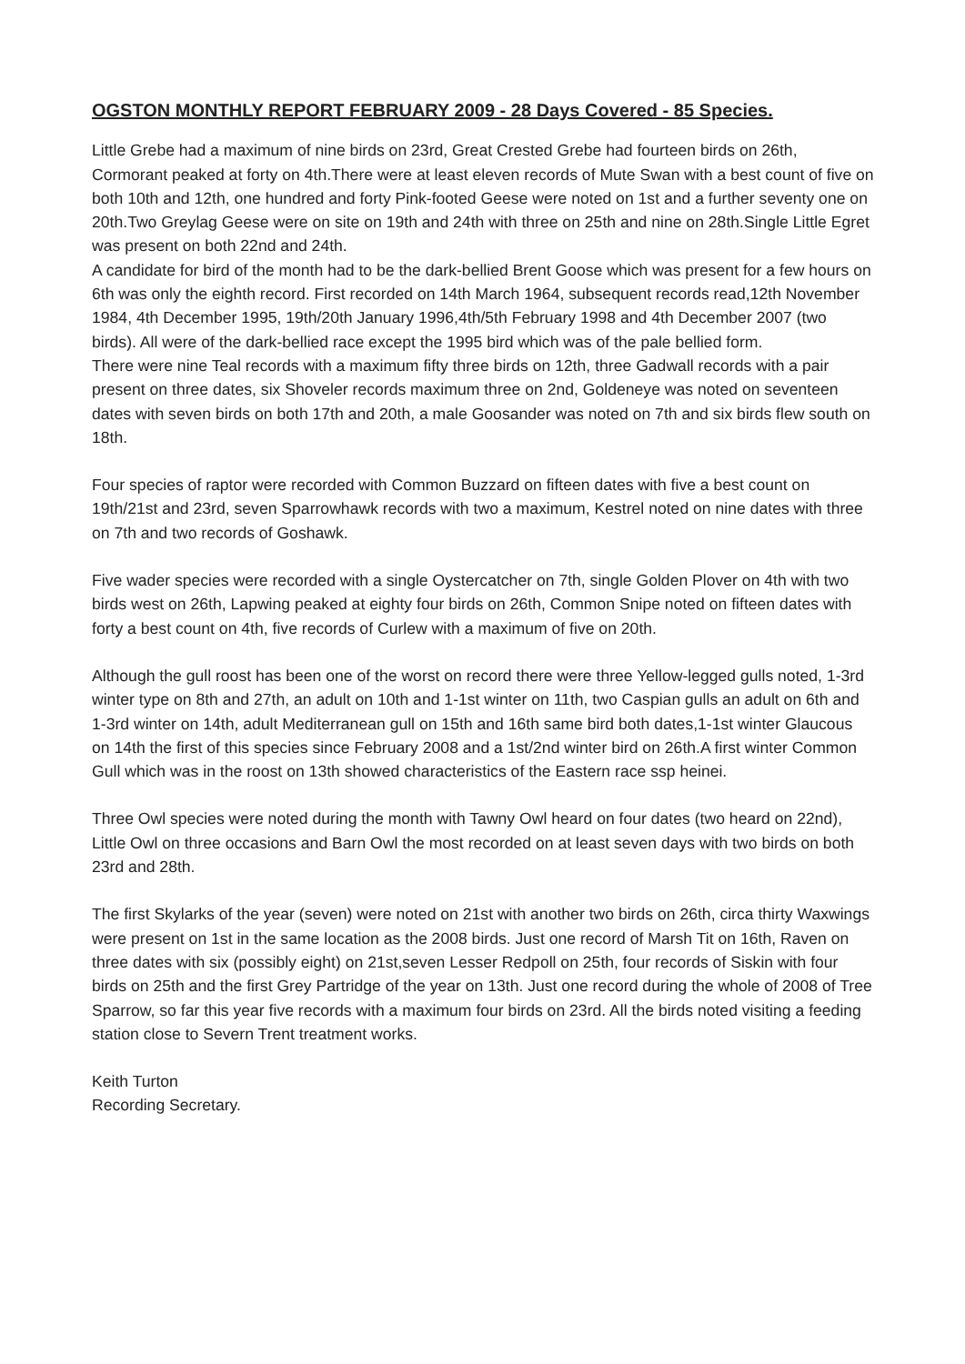OGSTON MONTHLY REPORT FEBRUARY 2009 - 28 Days Covered - 85 Species.
Little Grebe had a maximum of nine birds on 23rd, Great Crested Grebe had fourteen birds on 26th, Cormorant peaked at forty on 4th.There were at least eleven records of Mute Swan with a best count of five on both 10th and 12th, one hundred and forty Pink-footed Geese were noted on 1st and a further seventy one on 20th.Two Greylag Geese were on site on 19th and 24th with three on 25th and nine on 28th.Single Little Egret was present on both 22nd and 24th.
A candidate for bird of the month had to be the dark-bellied Brent Goose which was present for a few hours on 6th was only the eighth record. First recorded on 14th March 1964, subsequent records read,12th November 1984, 4th December 1995, 19th/20th January 1996,4th/5th February 1998 and 4th December 2007 (two birds). All were of the dark-bellied race except the 1995 bird which was of the pale bellied form.
There were nine Teal records with a maximum fifty three birds on 12th, three Gadwall records with a pair present on three dates, six Shoveler records maximum three on 2nd, Goldeneye was noted on seventeen dates with seven birds on both 17th and 20th, a male Goosander was noted on 7th and six birds flew south on 18th.
Four species of raptor were recorded with Common Buzzard on fifteen dates with five a best count on 19th/21st and 23rd, seven Sparrowhawk records with two a maximum, Kestrel noted on nine dates with three on 7th and two records of Goshawk.
Five wader species were recorded with a single Oystercatcher on 7th, single Golden Plover on 4th with two birds west on 26th, Lapwing peaked at eighty four birds on 26th, Common Snipe noted on fifteen dates with forty a best count on 4th, five records of Curlew with a maximum of five on 20th.
Although the gull roost has been one of the worst on record there were three Yellow-legged gulls noted, 1-3rd winter type on 8th and 27th, an adult on 10th and 1-1st winter on 11th, two Caspian gulls an adult on 6th and 1-3rd winter on 14th, adult Mediterranean gull on 15th and 16th same bird both dates,1-1st winter Glaucous on 14th the first of this species since February 2008 and a 1st/2nd winter bird on 26th.A first winter Common Gull which was in the roost on 13th showed characteristics of the Eastern race ssp heinei.
Three Owl species were noted during the month with Tawny Owl heard on four dates (two heard on 22nd), Little Owl on three occasions and Barn Owl the most recorded on at least seven days with two birds on both 23rd and 28th.
The first Skylarks of the year (seven) were noted on 21st with another two birds on 26th, circa thirty Waxwings were present on 1st in the same location as the 2008 birds. Just one record of Marsh Tit on 16th, Raven on three dates with six (possibly eight) on 21st,seven Lesser Redpoll on 25th, four records of Siskin with four birds on 25th and the first Grey Partridge of the year on 13th. Just one record during the whole of 2008 of Tree Sparrow, so far this year five records with a maximum four birds on 23rd. All the birds noted visiting a feeding station close to Severn Trent treatment works.
Keith Turton
Recording Secretary.